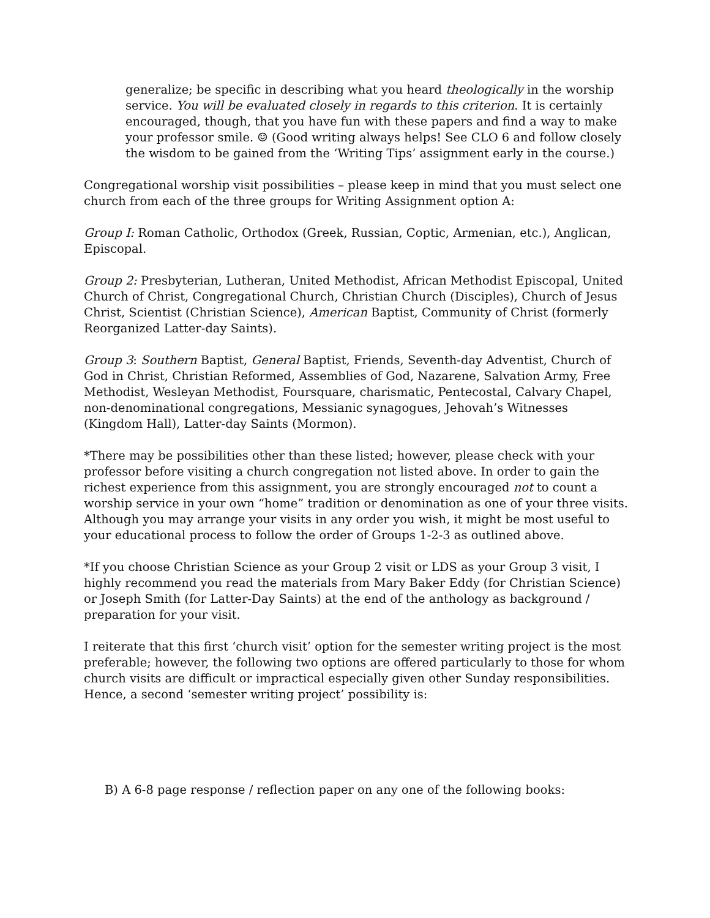generalize; be specific in describing what you heard theologically in the worship service. You will be evaluated closely in regards to this criterion. It is certainly encouraged, though, that you have fun with these papers and find a way to make your professor smile. ☺ (Good writing always helps! See CLO 6 and follow closely the wisdom to be gained from the ‘Writing Tips’ assignment early in the course.)
Congregational worship visit possibilities – please keep in mind that you must select one church from each of the three groups for Writing Assignment option A:
Group I: Roman Catholic, Orthodox (Greek, Russian, Coptic, Armenian, etc.), Anglican, Episcopal.
Group 2: Presbyterian, Lutheran, United Methodist, African Methodist Episcopal, United Church of Christ, Congregational Church, Christian Church (Disciples), Church of Jesus Christ, Scientist (Christian Science), American Baptist, Community of Christ (formerly Reorganized Latter-day Saints).
Group 3: Southern Baptist, General Baptist, Friends, Seventh-day Adventist, Church of God in Christ, Christian Reformed, Assemblies of God, Nazarene, Salvation Army, Free Methodist, Wesleyan Methodist, Foursquare, charismatic, Pentecostal, Calvary Chapel, non-denominational congregations, Messianic synagogues, Jehovah’s Witnesses (Kingdom Hall), Latter-day Saints (Mormon).
*There may be possibilities other than these listed; however, please check with your professor before visiting a church congregation not listed above. In order to gain the richest experience from this assignment, you are strongly encouraged not to count a worship service in your own “home” tradition or denomination as one of your three visits. Although you may arrange your visits in any order you wish, it might be most useful to your educational process to follow the order of Groups 1-2-3 as outlined above.
*If you choose Christian Science as your Group 2 visit or LDS as your Group 3 visit, I highly recommend you read the materials from Mary Baker Eddy (for Christian Science) or Joseph Smith (for Latter-Day Saints) at the end of the anthology as background / preparation for your visit.
I reiterate that this first ‘church visit’ option for the semester writing project is the most preferable; however, the following two options are offered particularly to those for whom church visits are difficult or impractical especially given other Sunday responsibilities. Hence, a second ‘semester writing project’ possibility is:
B) A 6-8 page response / reflection paper on any one of the following books: